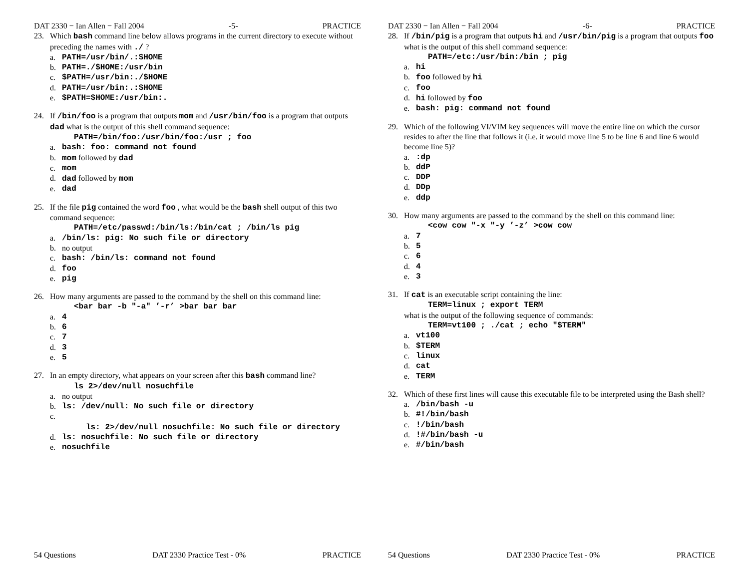DAT 2330 − Ian Allen − Fall 2004 -5- PRACTICE
23. Which bash command line below allows programs in the current directory to execute without preceding the names with ./ ?
a. PATH=/usr/bin/.:$HOME
b. PATH=./$HOME:/usr/bin
c. $PATH=/usr/bin:./$HOME
d. PATH=/usr/bin:.:$HOME
e. $PATH=$HOME:/usr/bin:.
24. If /bin/foo is a program that outputs mom and /usr/bin/foo is a program that outputs dad what is the output of this shell command sequence:
PATH=/bin/foo:/usr/bin/foo:/usr ; foo
a. bash: foo: command not found
b. mom followed by dad
c. mom
d. dad followed by mom
e. dad
25. If the file pig contained the word foo , what would be the bash shell output of this two command sequence:
PATH=/etc/passwd:/bin/ls:/bin/cat ; /bin/ls pig
a. /bin/ls: pig: No such file or directory
b. no output
c. bash: /bin/ls: command not found
d. foo
e. pig
26. How many arguments are passed to the command by the shell on this command line:
<bar bar -b "-a" ’-r’ >bar bar bar
a. 4
b. 6
c. 7
d. 3
e. 5
27. In an empty directory, what appears on your screen after this bash command line?
ls 2>/dev/null nosuchfile
a. no output
b. ls: /dev/null: No such file or directory
c.
ls: 2>/dev/null nosuchfile: No such file or directory
d. ls: nosuchfile: No such file or directory
e. nosuchfile
54 Questions DAT 2330 Practice Test - 0% PRACTICE
DAT 2330 − Ian Allen − Fall 2004 -6- PRACTICE
28. If /bin/pig is a program that outputs hi and /usr/bin/pig is a program that outputs foo what is the output of this shell command sequence:
PATH=/etc:/usr/bin:/bin ; pig
a. hi
b. foo followed by hi
c. foo
d. hi followed by foo
e. bash: pig: command not found
29. Which of the following VI/VIM key sequences will move the entire line on which the cursor resides to after the line that follows it (i.e. it would move line 5 to be line 6 and line 6 would become line 5)?
a.:dp
b. ddP
c. DDP
d. DDp
e. ddp
30. How many arguments are passed to the command by the shell on this command line:
<cow cow "-x "-y ’-z’ >cow cow
a. 7
b. 5
c. 6
d. 4
e. 3
31. If cat is an executable script containing the line:
TERM=linux ; export TERM
what is the output of the following sequence of commands:
TERM=vt100 ; ./cat ; echo "$TERM"
a. vt100
b. $TERM
c. linux
d. cat
e. TERM
32. Which of these first lines will cause this executable file to be interpreted using the Bash shell?
a. /bin/bash -u
b. #!/bin/bash
c.!/bin/bash
d.!#/bin/bash -u
e. #/bin/bash
54 Questions DAT 2330 Practice Test - 0% PRACTICE